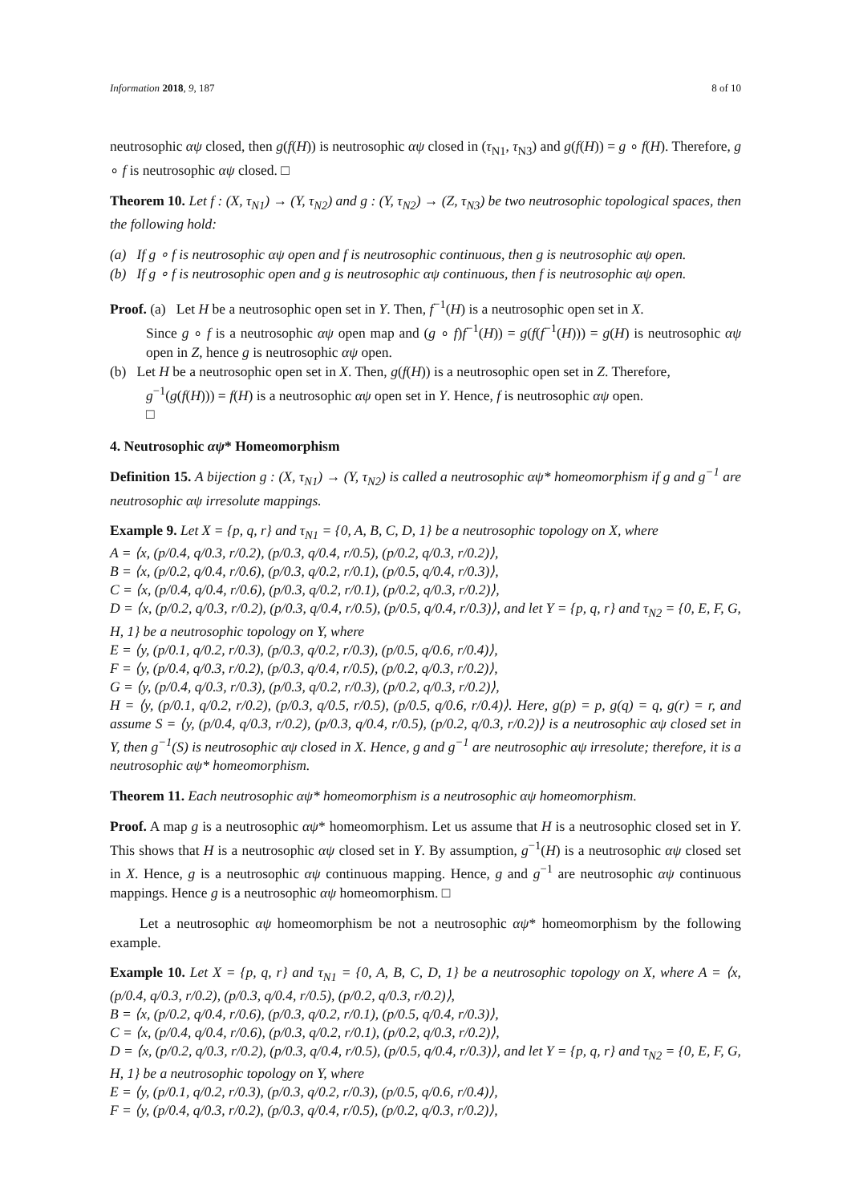Information 2018, 9, 187 8 of 10
neutrosophic αψ closed, then g(f(H)) is neutrosophic αψ closed in (τ<sub>N1</sub>, τ<sub>N3</sub>) and g(f(H)) = g ∘ f(H). Therefore, g ∘ f is neutrosophic αψ closed. □
Theorem 10. Let f : (X, τ<sub>N1</sub>) → (Y, τ<sub>N2</sub>) and g : (Y, τ<sub>N2</sub>) → (Z, τ<sub>N3</sub>) be two neutrosophic topological spaces, then the following hold:
(a) If g ∘ f is neutrosophic αψ open and f is neutrosophic continuous, then g is neutrosophic αψ open.
(b) If g ∘ f is neutrosophic open and g is neutrosophic αψ continuous, then f is neutrosophic αψ open.
Proof. (a) Let H be a neutrosophic open set in Y. Then, f<sup>−1</sup>(H) is a neutrosophic open set in X.
Since g ∘ f is a neutrosophic αψ open map and (g ∘ f)f<sup>−1</sup>(H)) = g(f(f<sup>−1</sup>(H))) = g(H) is neutrosophic αψ open in Z, hence g is neutrosophic αψ open.
(b) Let H be a neutrosophic open set in X. Then, g(f(H)) is a neutrosophic open set in Z. Therefore,
g<sup>−1</sup>(g(f(H))) = f(H) is a neutrosophic αψ open set in Y. Hence, f is neutrosophic αψ open.
□
4. Neutrosophic αψ* Homeomorphism
Definition 15. A bijection g : (X, τ<sub>N1</sub>) → (Y, τ<sub>N2</sub>) is called a neutrosophic αψ* homeomorphism if g and g<sup>−1</sup> are neutrosophic αψ irresolute mappings.
Example 9. Let X = {p, q, r} and τ<sub>N1</sub> = {0, A, B, C, D, 1} be a neutrosophic topology on X, where
A = ⟨x, (p/0.4, q/0.3, r/0.2), (p/0.3, q/0.4, r/0.5), (p/0.2, q/0.3, r/0.2)⟩,
B = ⟨x, (p/0.2, q/0.4, r/0.6), (p/0.3, q/0.2, r/0.1), (p/0.5, q/0.4, r/0.3)⟩,
C = ⟨x, (p/0.4, q/0.4, r/0.6), (p/0.3, q/0.2, r/0.1), (p/0.2, q/0.3, r/0.2)⟩,
D = ⟨x, (p/0.2, q/0.3, r/0.2), (p/0.3, q/0.4, r/0.5), (p/0.5, q/0.4, r/0.3)⟩, and let Y = {p, q, r} and τ<sub>N2</sub> = {0, E, F, G, H, 1} be a neutrosophic topology on Y, where
E = ⟨y, (p/0.1, q/0.2, r/0.3), (p/0.3, q/0.2, r/0.3), (p/0.5, q/0.6, r/0.4)⟩,
F = ⟨y, (p/0.4, q/0.3, r/0.2), (p/0.3, q/0.4, r/0.5), (p/0.2, q/0.3, r/0.2)⟩,
G = ⟨y, (p/0.4, q/0.3, r/0.3), (p/0.3, q/0.2, r/0.3), (p/0.2, q/0.3, r/0.2)⟩,
H = ⟨y, (p/0.1, q/0.2, r/0.2), (p/0.3, q/0.5, r/0.5), (p/0.5, q/0.6, r/0.4)⟩. Here, g(p) = p, g(q) = q, g(r) = r, and assume S = ⟨y, (p/0.4, q/0.3, r/0.2), (p/0.3, q/0.4, r/0.5), (p/0.2, q/0.3, r/0.2)⟩ is a neutrosophic αψ closed set in Y, then g<sup>−1</sup>(S) is neutrosophic αψ closed in X. Hence, g and g<sup>−1</sup> are neutrosophic αψ irresolute; therefore, it is a neutrosophic αψ* homeomorphism.
Theorem 11. Each neutrosophic αψ* homeomorphism is a neutrosophic αψ homeomorphism.
Proof. A map g is a neutrosophic αψ* homeomorphism. Let us assume that H is a neutrosophic closed set in Y. This shows that H is a neutrosophic αψ closed set in Y. By assumption, g<sup>−1</sup>(H) is a neutrosophic αψ closed set in X. Hence, g is a neutrosophic αψ continuous mapping. Hence, g and g<sup>−1</sup> are neutrosophic αψ continuous mappings. Hence g is a neutrosophic αψ homeomorphism. □
Let a neutrosophic αψ homeomorphism be not a neutrosophic αψ* homeomorphism by the following example.
Example 10. Let X = {p, q, r} and τ<sub>N1</sub> = {0, A, B, C, D, 1} be a neutrosophic topology on X, where A = ⟨x, (p/0.4, q/0.3, r/0.2), (p/0.3, q/0.4, r/0.5), (p/0.2, q/0.3, r/0.2)⟩,
B = ⟨x, (p/0.2, q/0.4, r/0.6), (p/0.3, q/0.2, r/0.1), (p/0.5, q/0.4, r/0.3)⟩,
C = ⟨x, (p/0.4, q/0.4, r/0.6), (p/0.3, q/0.2, r/0.1), (p/0.2, q/0.3, r/0.2)⟩,
D = ⟨x, (p/0.2, q/0.3, r/0.2), (p/0.3, q/0.4, r/0.5), (p/0.5, q/0.4, r/0.3)⟩, and let Y = {p, q, r} and τ<sub>N2</sub> = {0, E, F, G, H, 1} be a neutrosophic topology on Y, where
E = ⟨y, (p/0.1, q/0.2, r/0.3), (p/0.3, q/0.2, r/0.3), (p/0.5, q/0.6, r/0.4)⟩,
F = ⟨y, (p/0.4, q/0.3, r/0.2), (p/0.3, q/0.4, r/0.5), (p/0.2, q/0.3, r/0.2)⟩,